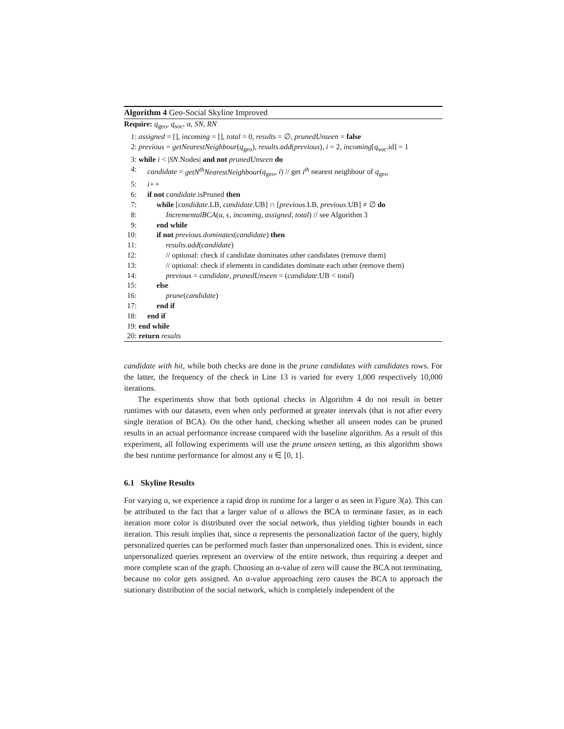Algorithm 4 Geo-Social Skyline Improved
Require: q<sub>geo</sub>, q<sub>soc</sub>, α, SN, RN
1: assigned = [], incoming = [], total = 0, results = ∅, prunedUnseen = false
2: previous = getNearestNeighbour(q<sub>geo</sub>), results.add(previous), i = 2, incoming[q<sub>soc</sub>.id] = 1
3: while i < |SN.Nodes| and not prunedUnseen do
4: candidate = getN<sup>th</sup>NearestNeighbour(q<sub>geo</sub>, i) // get i<sup>th</sup> nearest neighbour of q<sub>geo</sub>
5: i++
6: if not candidate.isPruned then
7: while [candidate.LB, candidate.UB] ∩ [previous.LB, previous.UB] ≠ ∅ do
8: IncrementalBCA(α, ϵ, incoming, assigned, total) // see Algorithm 3
9: end while
10: if not previous.dominates(candidate) then
11: results.add(candidate)
12: // optional: check if candidate dominates other candidates (remove them)
13: // optional: check if elements in candidates dominate each other (remove them)
14: previous = candidate, prunedUnseen = (candidate.UB < total)
15: else
16: prune(candidate)
17: end if
18: end if
19: end while
20: return results
candidate with hit, while both checks are done in the prune candidates with candidates rows. For the latter, the frequency of the check in Line 13 is varied for every 1,000 respectively 10,000 iterations.
The experiments show that both optional checks in Algorithm 4 do not result in better runtimes with our datasets, even when only performed at greater intervals (that is not after every single iteration of BCA). On the other hand, checking whether all unseen nodes can be pruned results in an actual performance increase compared with the baseline algorithm. As a result of this experiment, all following experiments will use the prune unseen setting, as this algorithm shows the best runtime performance for almost any α ∈ [0, 1].
6.1 Skyline Results
For varying α, we experience a rapid drop in runtime for a larger α as seen in Figure 3(a). This can be attributed to the fact that a larger value of α allows the BCA to terminate faster, as in each iteration more color is distributed over the social network, thus yielding tighter bounds in each iteration. This result implies that, since α represents the personalization factor of the query, highly personalized queries can be performed much faster than unpersonalized ones. This is evident, since unpersonalized queries represent an overview of the entire network, thus requiring a deeper and more complete scan of the graph. Choosing an α-value of zero will cause the BCA not terminating, because no color gets assigned. An α-value approaching zero causes the BCA to approach the stationary distribution of the social network, which is completely independent of the